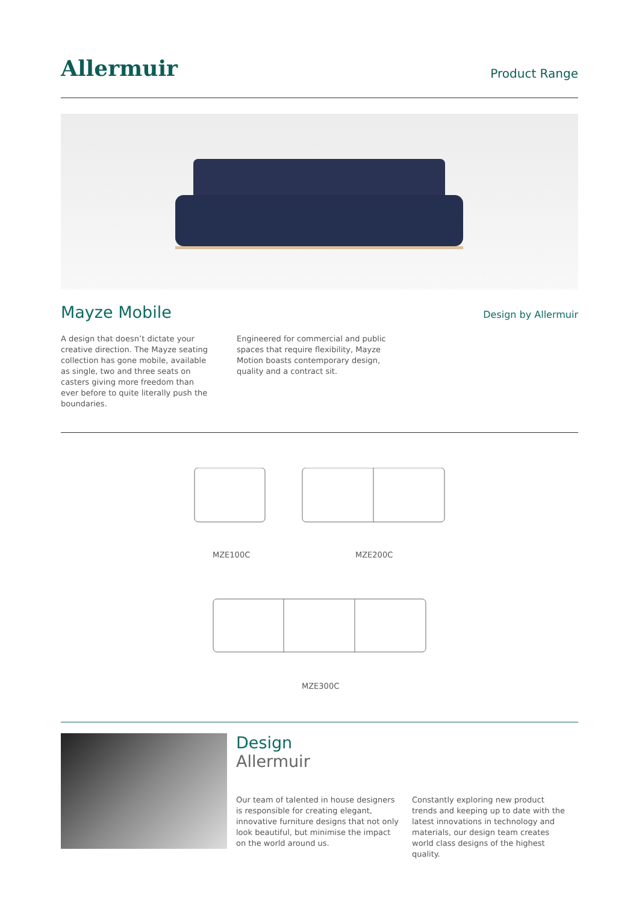Allermuir
Product Range
Mayze Mobile
Design by Allermuir
A design that doesn’t dictate your creative direction. The Mayze seating collection has gone mobile, available as single, two and three seats on casters giving more freedom than ever before to quite literally push the boundaries.
Engineered for commercial and public spaces that require flexibility, Mayze Motion boasts contemporary design, quality and a contract sit.
MZE100C MZE200C
MZE300C
Design
Allermuir
Our team of talented in house designers is responsible for creating elegant, innovative furniture designs that not only look beautiful, but minimise the impact on the world around us.
Constantly exploring new product trends and keeping up to date with the latest innovations in technology and materials, our design team creates world class designs of the highest quality.